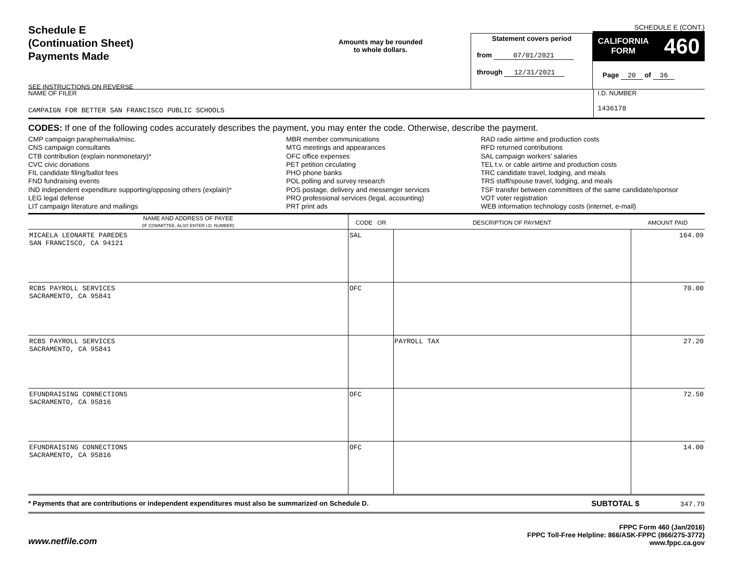Schedule E
(Continuation Sheet)
Payments Made
SEE INSTRUCTIONS ON REVERSE
Amounts may be rounded
to whole dollars.
Statement covers period
from 07/01/2021
through 12/31/2021
SCHEDULE E (CONT.)
CALIFORNIA
FORM 460
Page 20 of 36
NAME OF FILER
CAMPAIGN FOR BETTER SAN FRANCISCO PUBLIC SCHOOLS
I.D. NUMBER
1436178
CODES: If one of the following codes accurately describes the payment, you may enter the code. Otherwise, describe the payment.
CMP campaign paraphernalia/misc.
CNS campaign consultants
CTB contribution (explain nonmonetary)*
CVC civic donations
FIL candidate filing/ballot fees
FND fundraising events
IND independent expenditure supporting/opposing others (explain)*
LEG legal defense
LIT campaign literature and mailings
MBR member communications
MTG meetings and appearances
OFC office expenses
PET petition circulating
PHO phone banks
POL polling and survey research
POS postage, delivery and messenger services
PRO professional services (legal, accounting)
PRT print ads
RAD radio airtime and production costs
RFD returned contributions
SAL campaign workers' salaries
TEL t.v. or cable airtime and production costs
TRC candidate travel, lodging, and meals
TRS staff/spouse travel, lodging, and meals
TSF transfer between committees of the same candidate/sponsor
VOT voter registration
WEB information technology costs (internet, e-mail)
| NAME AND ADDRESS OF PAYEE (IF COMMITTEE, ALSO ENTER I.D. NUMBER) | CODE OR | DESCRIPTION OF PAYMENT | AMOUNT PAID |
| --- | --- | --- | --- |
| MICAELA LEONARTE PAREDES SAN FRANCISCO, CA 94121 | SAL | | 164.09 |
| RCBS PAYROLL SERVICES SACRAMENTO, CA 95841 | OFC | | 70.00 |
| RCBS PAYROLL SERVICES SACRAMENTO, CA 95841 | | PAYROLL TAX | 27.20 |
| EFUNDRAISING CONNECTIONS SACRAMENTO, CA 95816 | OFC | | 72.50 |
| EFUNDRAISING CONNECTIONS SACRAMENTO, CA 95816 | OFC | | 14.00 |
* Payments that are contributions or independent expenditures must also be summarized on Schedule D. SUBTOTAL $ 347.79
www.netfile.com
FPPC Form 460 (Jan/2016)
FPPC Toll-Free Helpline: 866/ASK-FPPC (866/275-3772)
www.fppc.ca.gov